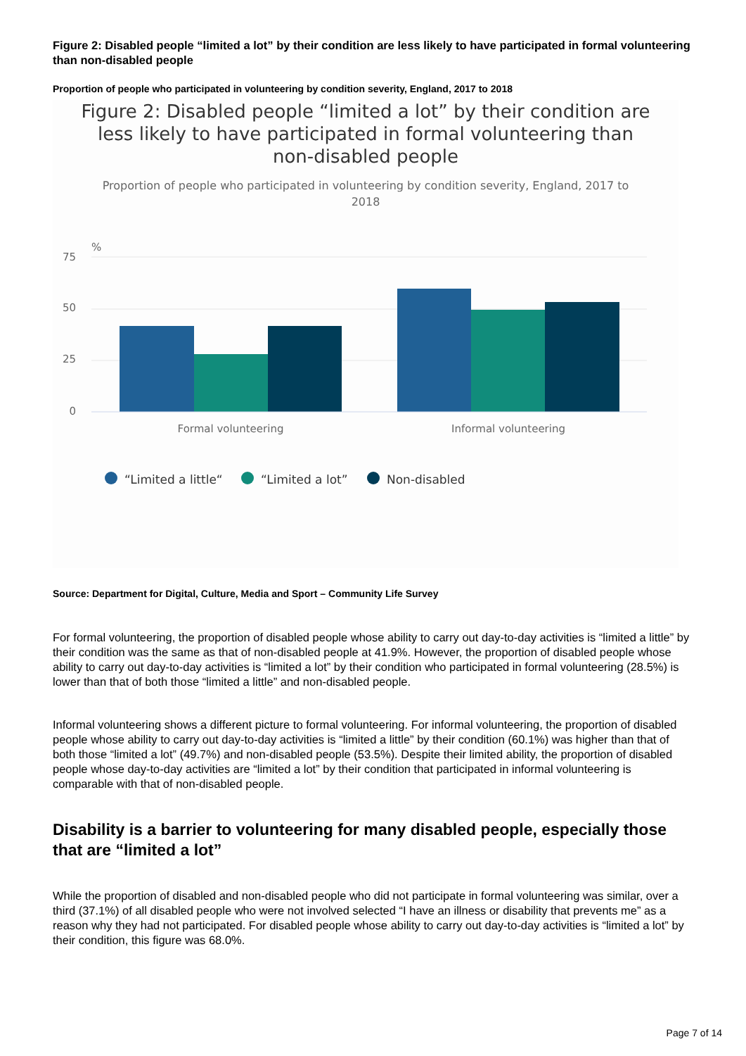Figure 2: Disabled people “limited a lot” by their condition are less likely to have participated in formal volunteering than non-disabled people
Proportion of people who participated in volunteering by condition severity, England, 2017 to 2018
Figure 2: Disabled people “limited a lot” by their condition are less likely to have participated in formal volunteering than non-disabled people
Proportion of people who participated in volunteering by condition severity, England, 2017 to 2018
%
75
50
25
0
Formal volunteering
Informal volunteering
“Limited a little“
“Limited a lot”
Non-disabled
Source: Department for Digital, Culture, Media and Sport – Community Life Survey
For formal volunteering, the proportion of disabled people whose ability to carry out day-to-day activities is “limited a little” by their condition was the same as that of non-disabled people at 41.9%. However, the proportion of disabled people whose ability to carry out day-to-day activities is “limited a lot” by their condition who participated in formal volunteering (28.5%) is lower than that of both those “limited a little” and non-disabled people.
Informal volunteering shows a different picture to formal volunteering. For informal volunteering, the proportion of disabled people whose ability to carry out day-to-day activities is “limited a little” by their condition (60.1%) was higher than that of both those “limited a lot” (49.7%) and non-disabled people (53.5%). Despite their limited ability, the proportion of disabled people whose day-to-day activities are “limited a lot” by their condition that participated in informal volunteering is comparable with that of non-disabled people.
Disability is a barrier to volunteering for many disabled people, especially those that are “limited a lot”
While the proportion of disabled and non-disabled people who did not participate in formal volunteering was similar, over a third (37.1%) of all disabled people who were not involved selected “I have an illness or disability that prevents me” as a reason why they had not participated. For disabled people whose ability to carry out day-to-day activities is “limited a lot” by their condition, this figure was 68.0%.
Page 7 of 14